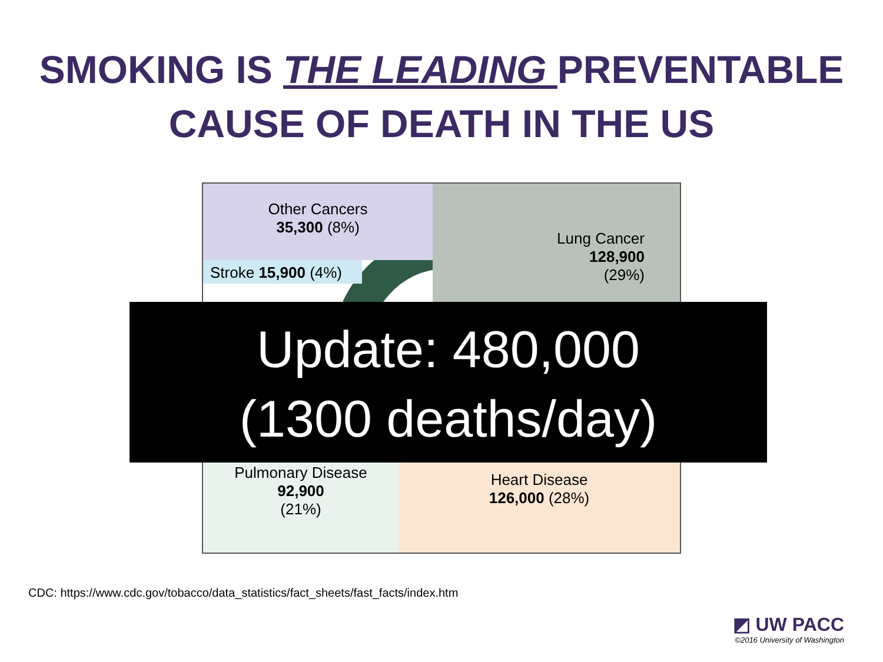SMOKING IS THE LEADING PREVENTABLE
CAUSE OF DEATH IN THE US
Other Cancers
35,300 (8%)
Lung Cancer
128,900
(29%)
Stroke 15,900 (4%)
Pulmonary Disease
92,900
(21%)
Heart Disease
126,000 (28%)
Update: 480,000
(1300 deaths/day)
CDC: https://www.cdc.gov/tobacco/data_statistics/fact_sheets/fast_facts/index.htm
◩ UW PACC
©2016 University of Washington